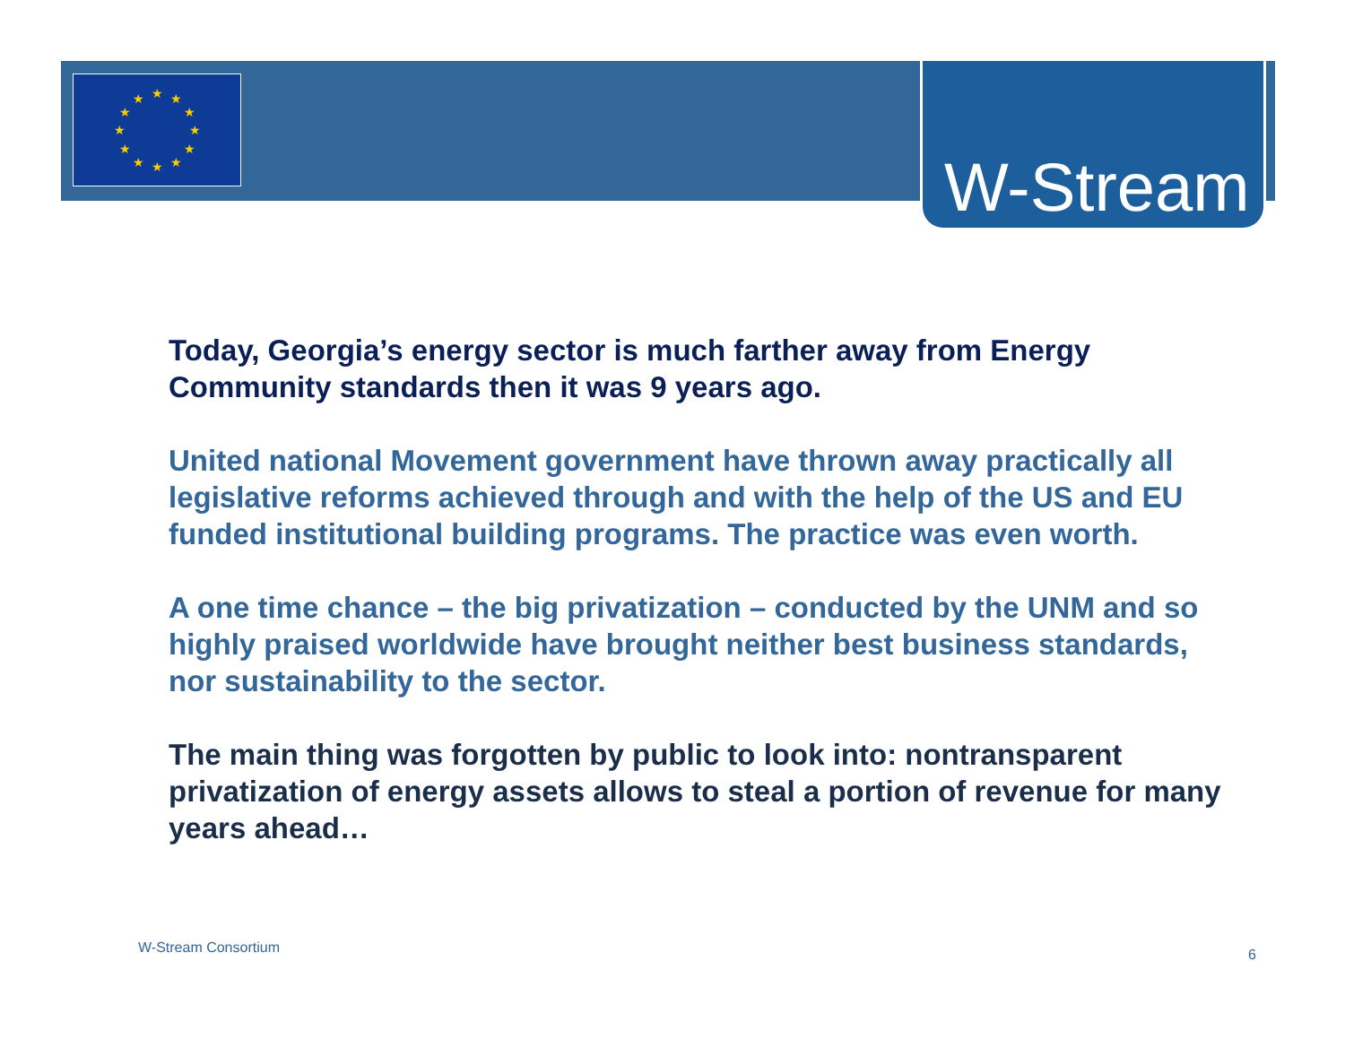★
★
★
★
★
★
★
★
★
★
★
★
W-Stream
Today, Georgia’s energy sector is much farther away from Energy Community standards then it was 9 years ago.
United national Movement government have thrown away practically all legislative reforms achieved through and with the help of the US and EU funded institutional building programs. The practice was even worth.
A one time chance – the big privatization – conducted by the UNM and so highly praised worldwide have brought neither best business standards, nor sustainability to the sector.
The main thing was forgotten by public to look into: nontransparent privatization of energy assets allows to steal a portion of revenue for many years ahead…
W-Stream Consortium 6